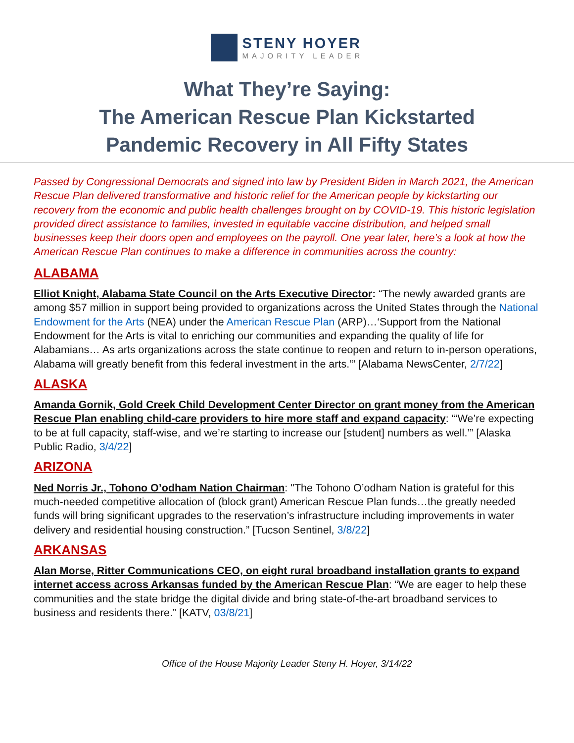STENY HOYER
MAJORITY LEADER
What They’re Saying:
The American Rescue Plan Kickstarted
Pandemic Recovery in All Fifty States
Passed by Congressional Democrats and signed into law by President Biden in March 2021, the American Rescue Plan delivered transformative and historic relief for the American people by kickstarting our recovery from the economic and public health challenges brought on by COVID-19. This historic legislation provided direct assistance to families, invested in equitable vaccine distribution, and helped small businesses keep their doors open and employees on the payroll. One year later, here’s a look at how the American Rescue Plan continues to make a difference in communities across the country:
ALABAMA
Elliot Knight, Alabama State Council on the Arts Executive Director: “The newly awarded grants are among $57 million in support being provided to organizations across the United States through the National Endowment for the Arts (NEA) under the American Rescue Plan (ARP)…‘Support from the National Endowment for the Arts is vital to enriching our communities and expanding the quality of life for Alabamians… As arts organizations across the state continue to reopen and return to in-person operations, Alabama will greatly benefit from this federal investment in the arts.’” [Alabama NewsCenter, 2/7/22]
ALASKA
Amanda Gornik, Gold Creek Child Development Center Director on grant money from the American Rescue Plan enabling child-care providers to hire more staff and expand capacity: “‘We’re expecting to be at full capacity, staff-wise, and we’re starting to increase our [student] numbers as well.’” [Alaska Public Radio, 3/4/22]
ARIZONA
Ned Norris Jr., Tohono O’odham Nation Chairman: "The Tohono O’odham Nation is grateful for this much-needed competitive allocation of (block grant) American Rescue Plan funds…the greatly needed funds will bring significant upgrades to the reservation’s infrastructure including improvements in water delivery and residential housing construction.” [Tucson Sentinel, 3/8/22]
ARKANSAS
Alan Morse, Ritter Communications CEO, on eight rural broadband installation grants to expand internet access across Arkansas funded by the American Rescue Plan: “We are eager to help these communities and the state bridge the digital divide and bring state-of-the-art broadband services to business and residents there.” [KATV, 03/8/21]
Office of the House Majority Leader Steny H. Hoyer, 3/14/22